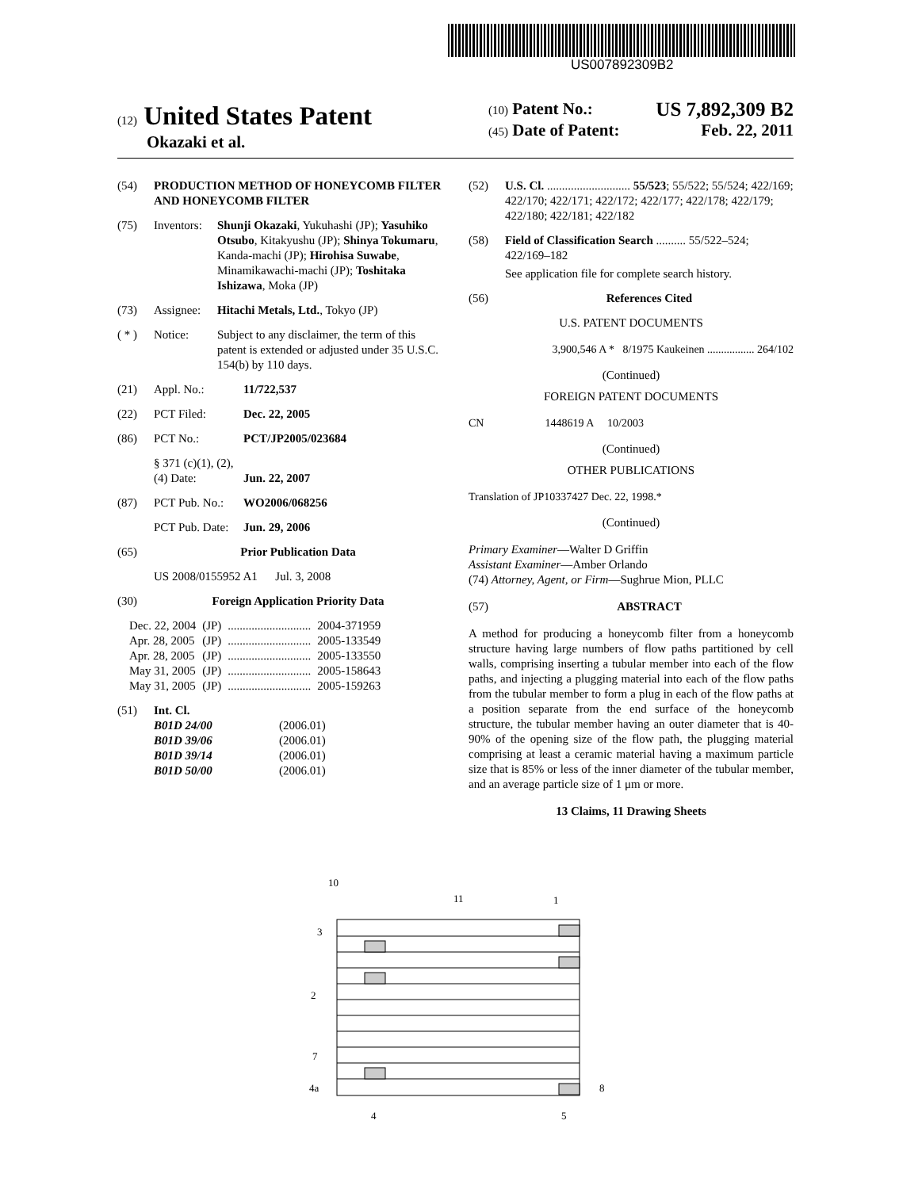US007892309B2
(12) United States Patent
Okazaki et al.
(10) Patent No.: US 7,892,309 B2
(45) Date of Patent: Feb. 22, 2011
(54) PRODUCTION METHOD OF HONEYCOMB FILTER AND HONEYCOMB FILTER
(75) Inventors: Shunji Okazaki, Yukuhashi (JP); Yasuhiko Otsubo, Kitakyushu (JP); Shinya Tokumaru, Kanda-machi (JP); Hirohisa Suwabe, Minamikawachi-machi (JP); Toshitaka Ishizawa, Moka (JP)
(73) Assignee: Hitachi Metals, Ltd., Tokyo (JP)
( * ) Notice: Subject to any disclaimer, the term of this patent is extended or adjusted under 35 U.S.C. 154(b) by 110 days.
(21) Appl. No.: 11/722,537
(22) PCT Filed: Dec. 22, 2005
(86) PCT No.: PCT/JP2005/023684
§ 371 (c)(1), (2), (4) Date: Jun. 22, 2007
(87) PCT Pub. No.: WO2006/068256
PCT Pub. Date: Jun. 29, 2006
(65) Prior Publication Data
US 2008/0155952 A1 Jul. 3, 2008
(30) Foreign Application Priority Data
| Dec. 22, 2004 | (JP) | ............................ | 2004-371959 |
| Apr. 28, 2005 | (JP) | ............................ | 2005-133549 |
| Apr. 28, 2005 | (JP) | ............................ | 2005-133550 |
| May 31, 2005 | (JP) | ............................ | 2005-158643 |
| May 31, 2005 | (JP) | ............................ | 2005-159263 |
(51) Int. Cl.
| B01D 24/00 | (2006.01) |
| B01D 39/06 | (2006.01) |
| B01D 39/14 | (2006.01) |
| B01D 50/00 | (2006.01) |
(52) U.S. Cl. ............................ 55/523; 55/522; 55/524; 422/169; 422/170; 422/171; 422/172; 422/177; 422/178; 422/179; 422/180; 422/181; 422/182
(58) Field of Classification Search .......... 55/522–524; 422/169–182
See application file for complete search history.
(56) References Cited
U.S. PATENT DOCUMENTS
3,900,546 A * 8/1975 Kaukeinen ................. 264/102
(Continued)
FOREIGN PATENT DOCUMENTS
CN 1448619 A 10/2003
(Continued)
OTHER PUBLICATIONS
Translation of JP10337427 Dec. 22, 1998.*
(Continued)
Primary Examiner—Walter D Griffin
Assistant Examiner—Amber Orlando
(74) Attorney, Agent, or Firm—Sughrue Mion, PLLC
(57) ABSTRACT
A method for producing a honeycomb filter from a honeycomb structure having large numbers of flow paths partitioned by cell walls, comprising inserting a tubular member into each of the flow paths, and injecting a plugging material into each of the flow paths from the tubular member to form a plug in each of the flow paths at a position separate from the end surface of the honeycomb structure, the tubular member having an outer diameter that is 40-90% of the opening size of the flow path, the plugging material comprising at least a ceramic material having a maximum particle size that is 85% or less of the inner diameter of the tubular member, and an average particle size of 1 μm or more.
13 Claims, 11 Drawing Sheets
10
11
1
3
2
7
4a
8
4
5